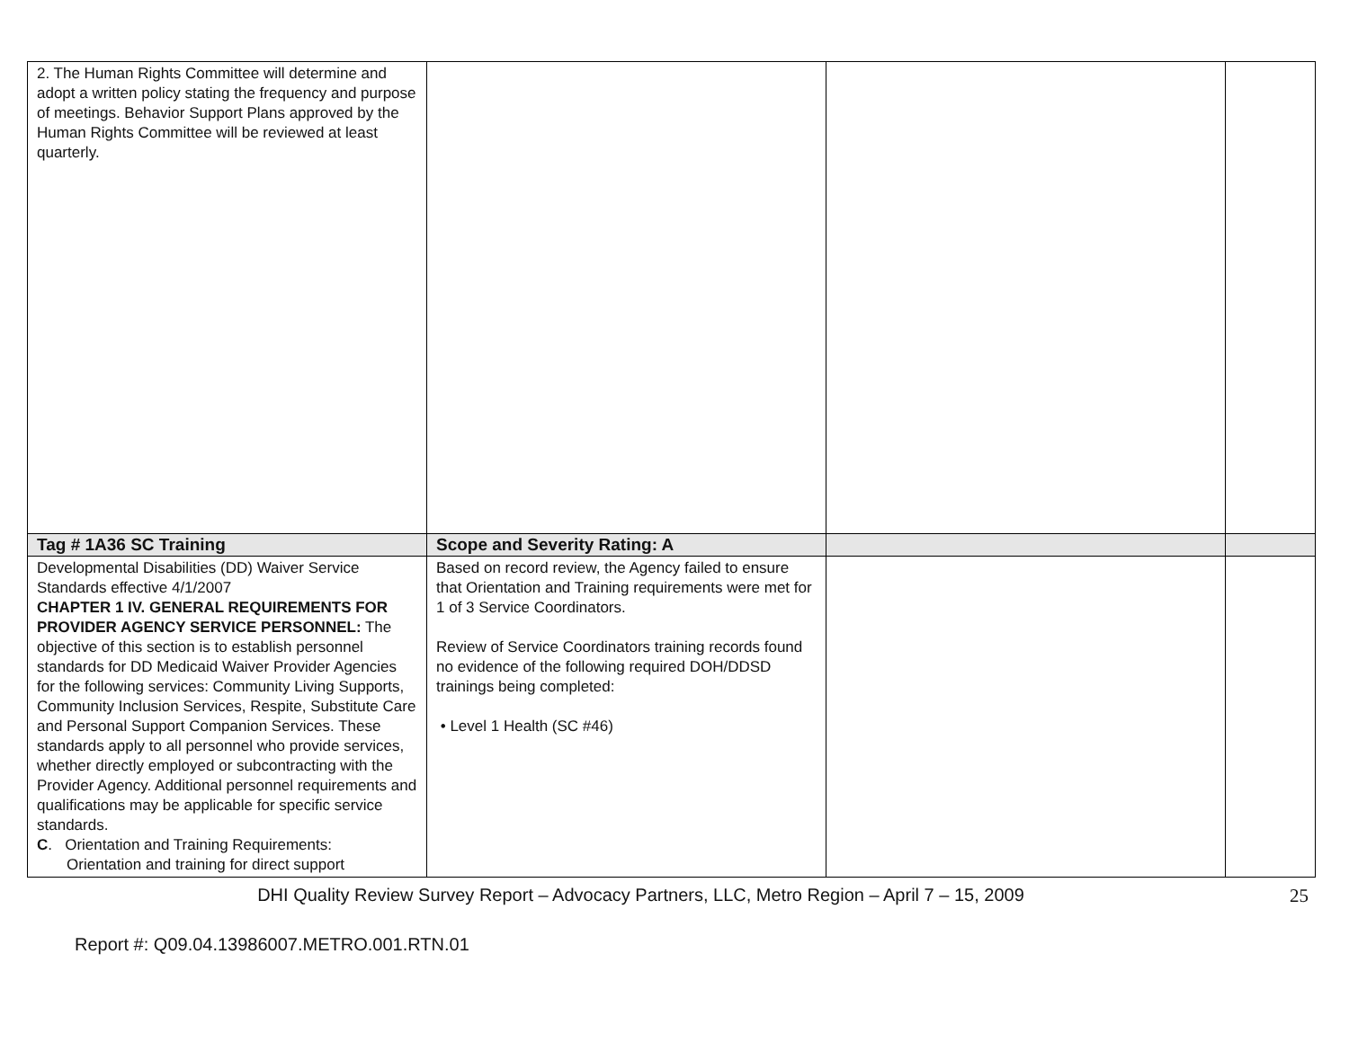| 2. The Human Rights Committee will determine and adopt a written policy stating the frequency and purpose of meetings. Behavior Support Plans approved by the Human Rights Committee will be reviewed at least quarterly. | | | |
| Tag # 1A36 SC Training | Scope and Severity Rating: A | | |
| Developmental Disabilities (DD) Waiver Service Standards effective 4/1/2007 CHAPTER 1 IV. GENERAL REQUIREMENTS FOR PROVIDER AGENCY SERVICE PERSONNEL: The objective of this section is to establish personnel standards for DD Medicaid Waiver Provider Agencies for the following services: Community Living Supports, Community Inclusion Services, Respite, Substitute Care and Personal Support Companion Services. These standards apply to all personnel who provide services, whether directly employed or subcontracting with the Provider Agency. Additional personnel requirements and qualifications may be applicable for specific service standards. C . Orientation and Training Requirements: Orientation and training for direct support | Based on record review, the Agency failed to ensure that Orientation and Training requirements were met for 1 of 3 Service Coordinators. Review of Service Coordinators training records found no evidence of the following required DOH/DDSD trainings being completed: • Level 1 Health (SC #46) | | |
DHI Quality Review Survey Report – Advocacy Partners, LLC, Metro Region – April 7 – 15, 2009
25
Report #: Q09.04.13986007.METRO.001.RTN.01